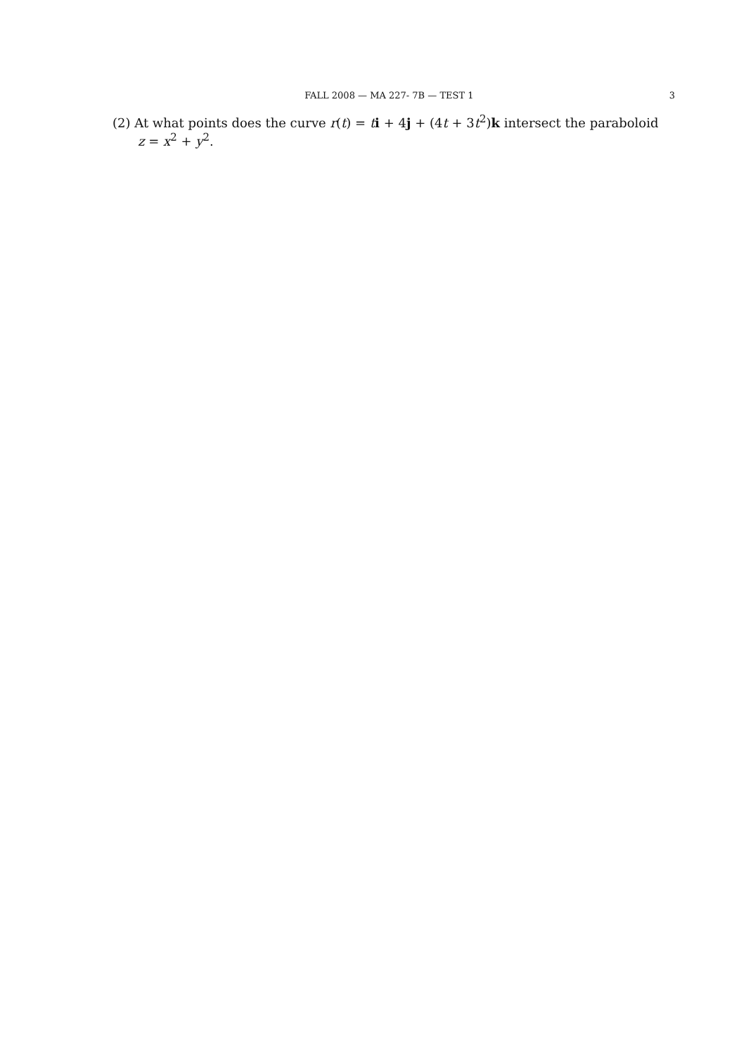FALL 2008 — MA 227- 7B — TEST 1 3
(2) At what points does the curve r(t) = ti + 4j + (4t + 3t<sup>2</sup>)k intersect the paraboloid
z = x<sup>2</sup> + y<sup>2</sup>.